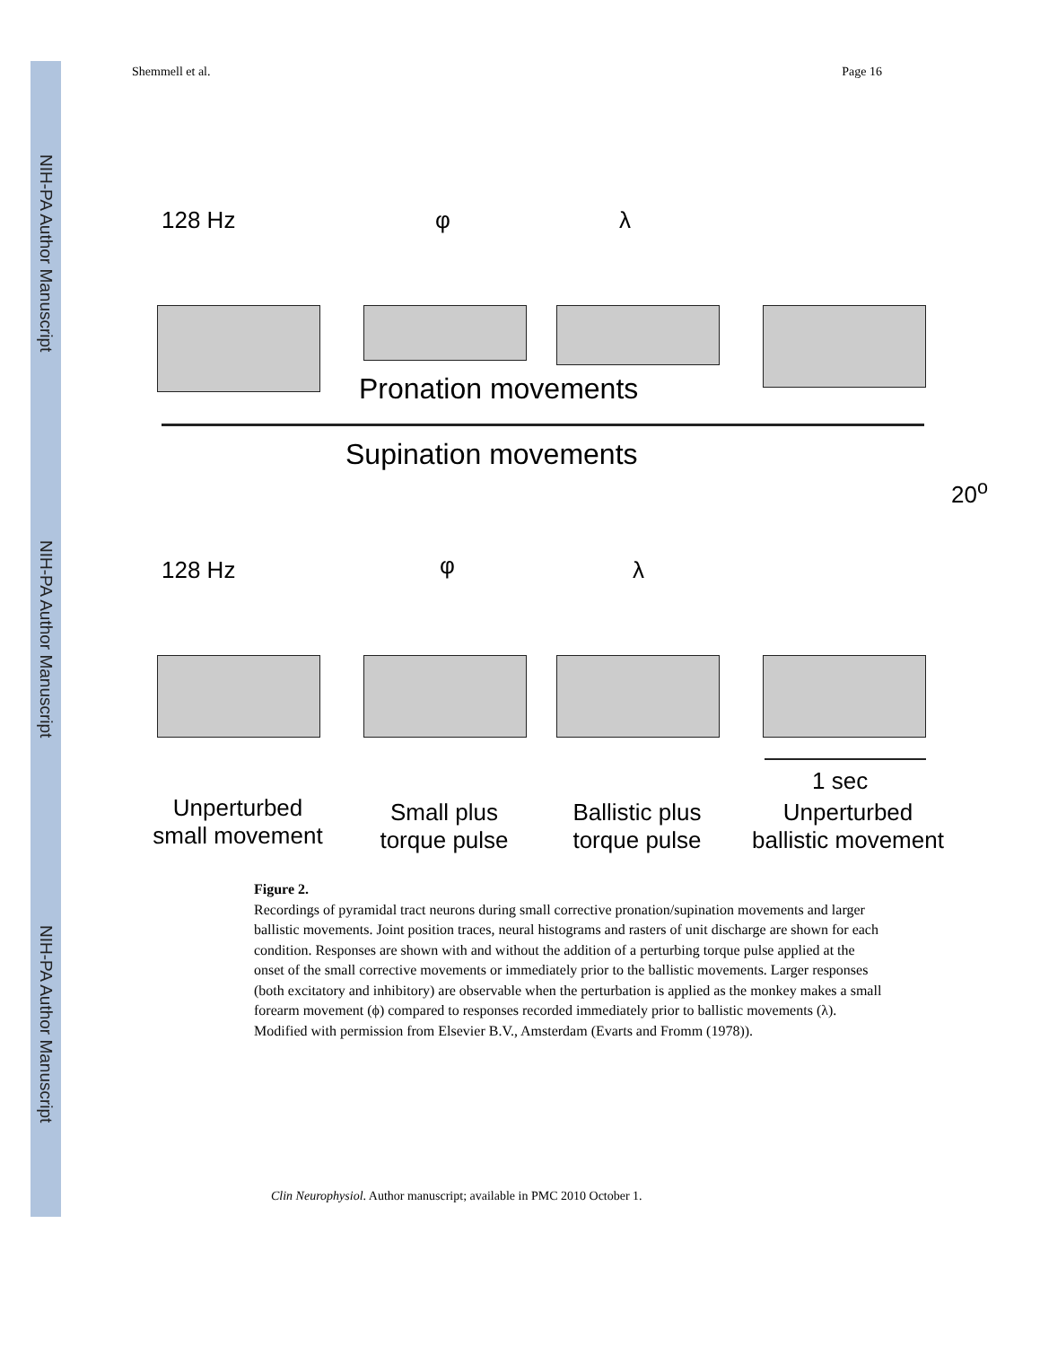NIH-PA Author Manuscript
NIH-PA Author Manuscript
NIH-PA Author Manuscript
Shemmell et al. Page 16
128 Hz φ λ
Pronation movements
Supination movements
20<sup>o</sup>
128 Hz φ λ
1 sec
Unperturbed small movement
Small plus torque pulse
Ballistic plus torque pulse
Unperturbed ballistic movement
Figure 2.
Recordings of pyramidal tract neurons during small corrective pronation/supination movements and larger ballistic movements. Joint position traces, neural histograms and rasters of unit discharge are shown for each condition. Responses are shown with and without the addition of a perturbing torque pulse applied at the onset of the small corrective movements or immediately prior to the ballistic movements. Larger responses (both excitatory and inhibitory) are observable when the perturbation is applied as the monkey makes a small forearm movement (ϕ) compared to responses recorded immediately prior to ballistic movements (λ). Modified with permission from Elsevier B.V., Amsterdam (Evarts and Fromm (1978)).
Clin Neurophysiol. Author manuscript; available in PMC 2010 October 1.